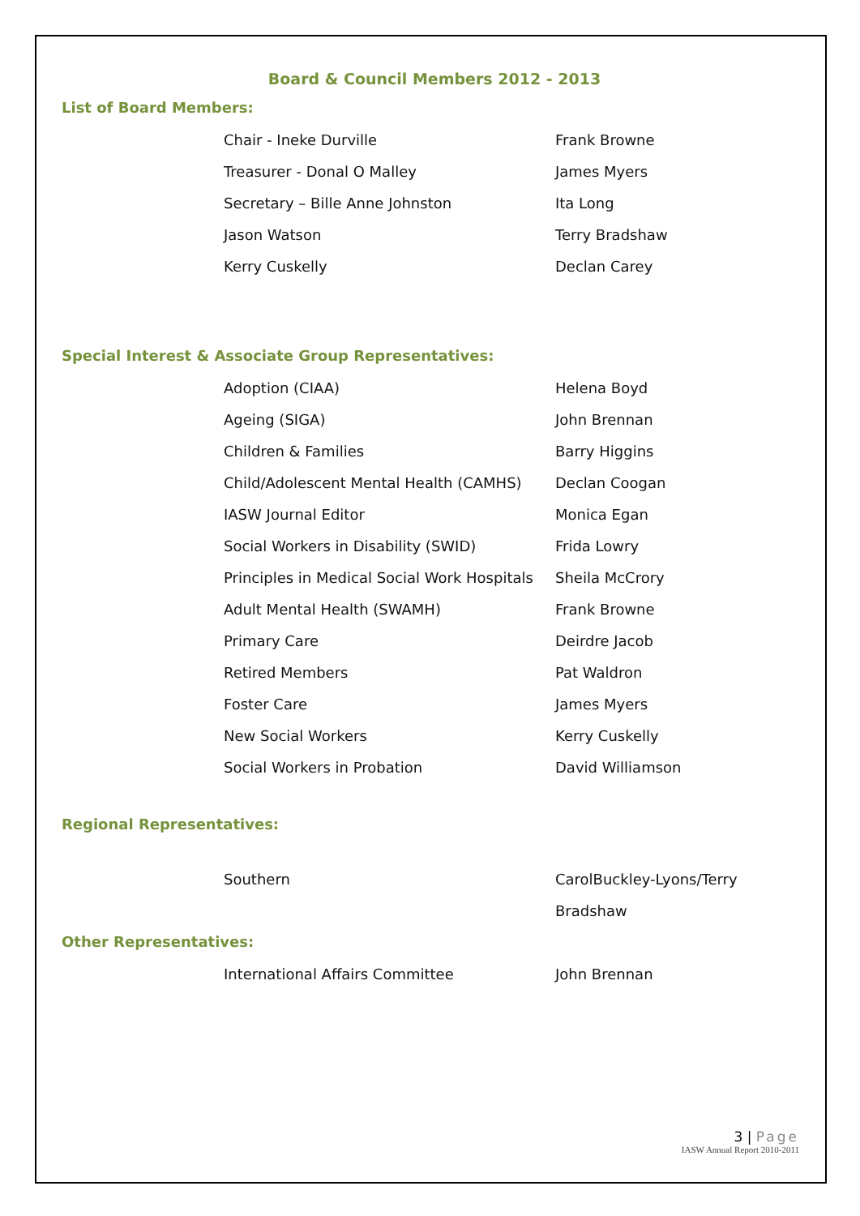Board & Council Members 2012 - 2013
List of Board Members:
| Chair - Ineke Durville | Frank Browne |
| Treasurer - Donal O Malley | James Myers |
| Secretary – Bille Anne Johnston | Ita Long |
| Jason Watson | Terry Bradshaw |
| Kerry Cuskelly | Declan Carey |
Special Interest & Associate Group Representatives:
| Adoption (CIAA) | Helena Boyd |
| Ageing (SIGA) | John Brennan |
| Children & Families | Barry Higgins |
| Child/Adolescent Mental Health (CAMHS) | Declan Coogan |
| IASW Journal Editor | Monica Egan |
| Social Workers in Disability (SWID) | Frida Lowry |
| Principles in Medical Social Work Hospitals | Sheila McCrory |
| Adult Mental Health (SWAMH) | Frank Browne |
| Primary Care | Deirdre Jacob |
| Retired Members | Pat Waldron |
| Foster Care | James Myers |
| New Social Workers | Kerry Cuskelly |
| Social Workers in Probation | David Williamson |
Regional Representatives:
| Southern | CarolBuckley-Lyons/Terry |
| | Bradshaw |
Other Representatives:
| International Affairs Committee | John Brennan |
3 | Page
IASW Annual Report 2010-2011